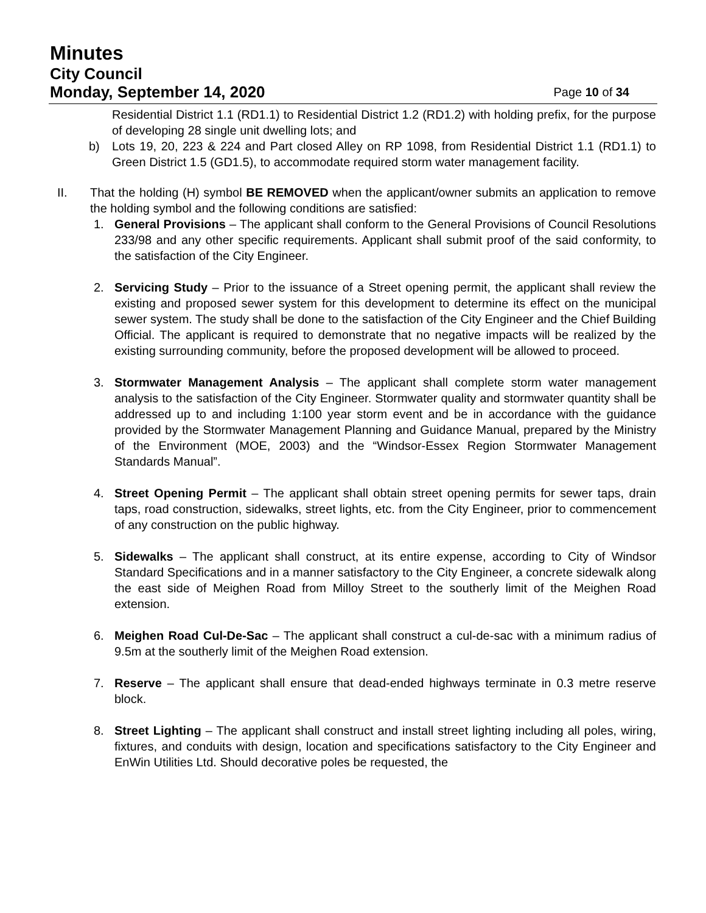Minutes
City Council
Monday, September 14, 2020 Page 10 of 34
Residential District 1.1 (RD1.1) to Residential District 1.2 (RD1.2) with holding prefix, for the purpose of developing 28 single unit dwelling lots; and
b) Lots 19, 20, 223 & 224 and Part closed Alley on RP 1098, from Residential District 1.1 (RD1.1) to Green District 1.5 (GD1.5), to accommodate required storm water management facility.
II. That the holding (H) symbol BE REMOVED when the applicant/owner submits an application to remove the holding symbol and the following conditions are satisfied:
1. General Provisions – The applicant shall conform to the General Provisions of Council Resolutions 233/98 and any other specific requirements. Applicant shall submit proof of the said conformity, to the satisfaction of the City Engineer.
2. Servicing Study – Prior to the issuance of a Street opening permit, the applicant shall review the existing and proposed sewer system for this development to determine its effect on the municipal sewer system. The study shall be done to the satisfaction of the City Engineer and the Chief Building Official. The applicant is required to demonstrate that no negative impacts will be realized by the existing surrounding community, before the proposed development will be allowed to proceed.
3. Stormwater Management Analysis – The applicant shall complete storm water management analysis to the satisfaction of the City Engineer. Stormwater quality and stormwater quantity shall be addressed up to and including 1:100 year storm event and be in accordance with the guidance provided by the Stormwater Management Planning and Guidance Manual, prepared by the Ministry of the Environment (MOE, 2003) and the “Windsor-Essex Region Stormwater Management Standards Manual”.
4. Street Opening Permit – The applicant shall obtain street opening permits for sewer taps, drain taps, road construction, sidewalks, street lights, etc. from the City Engineer, prior to commencement of any construction on the public highway.
5. Sidewalks – The applicant shall construct, at its entire expense, according to City of Windsor Standard Specifications and in a manner satisfactory to the City Engineer, a concrete sidewalk along the east side of Meighen Road from Milloy Street to the southerly limit of the Meighen Road extension.
6. Meighen Road Cul-De-Sac – The applicant shall construct a cul-de-sac with a minimum radius of 9.5m at the southerly limit of the Meighen Road extension.
7. Reserve – The applicant shall ensure that dead-ended highways terminate in 0.3 metre reserve block.
8. Street Lighting – The applicant shall construct and install street lighting including all poles, wiring, fixtures, and conduits with design, location and specifications satisfactory to the City Engineer and EnWin Utilities Ltd. Should decorative poles be requested, the